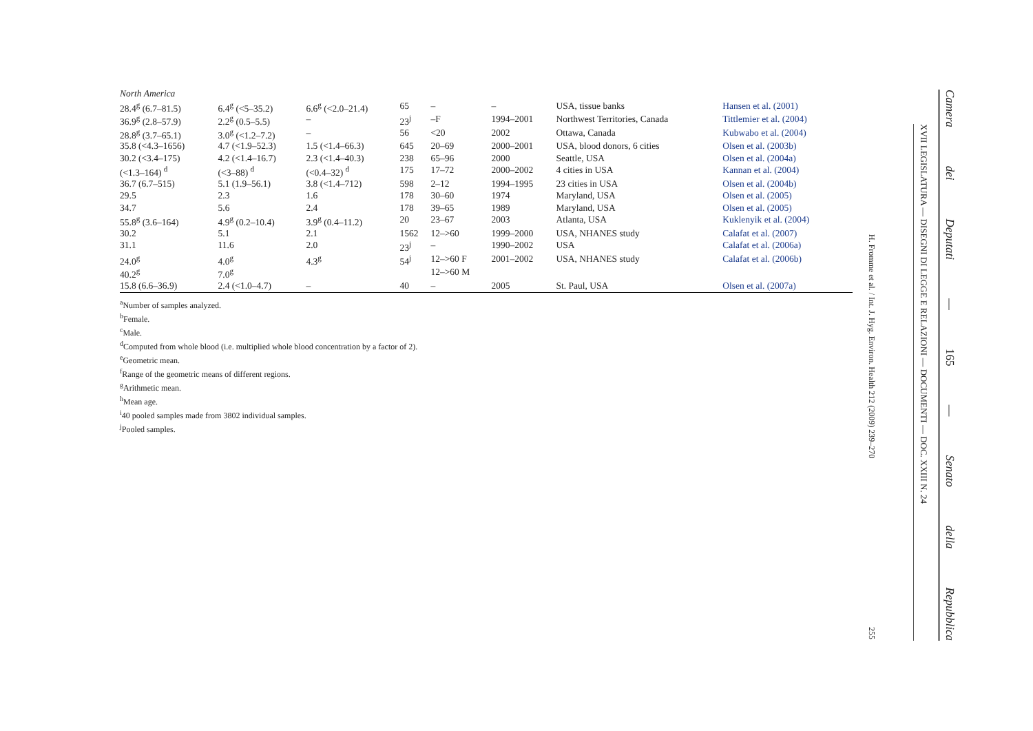| North America | | | | | | | |
| 28.4<sup>g</sup> (6.7–81.5) | 6.4<sup>g</sup> (<5–35.2) | 6.6<sup>g</sup> (<2.0–21.4) | 65 | – | – | USA, tissue banks | Hansen et al. (2001) |
| 36.9<sup>g</sup> (2.8–57.9) | 2.2<sup>g</sup> (0.5–5.5) | – | 23<sup>j</sup> | –F | 1994–2001 | Northwest Territories, Canada | Tittlemier et al. (2004) |
| 28.8<sup>g</sup> (3.7–65.1) | 3.0<sup>g</sup> (<1.2–7.2) | – | 56 | <20 | 2002 | Ottawa, Canada | Kubwabo et al. (2004) |
| 35.8 (<4.3–1656) | 4.7 (<1.9–52.3) | 1.5 (<1.4–66.3) | 645 | 20–69 | 2000–2001 | USA, blood donors, 6 cities | Olsen et al. (2003b) |
| 30.2 (<3.4–175) | 4.2 (<1.4–16.7) | 2.3 (<1.4–40.3) | 238 | 65–96 | 2000 | Seattle, USA | Olsen et al. (2004a) |
| (<1.3–164) <sup>d</sup> | (<3–88) <sup>d</sup> | (<0.4–32) <sup>d</sup> | 175 | 17–72 | 2000–2002 | 4 cities in USA | Kannan et al. (2004) |
| 36.7 (6.7–515) | 5.1 (1.9–56.1) | 3.8 (<1.4–712) | 598 | 2–12 | 1994–1995 | 23 cities in USA | Olsen et al. (2004b) |
| 29.5 | 2.3 | 1.6 | 178 | 30–60 | 1974 | Maryland, USA | Olsen et al. (2005) |
| 34.7 | 5.6 | 2.4 | 178 | 39–65 | 1989 | Maryland, USA | Olsen et al. (2005) |
| 55.8<sup>g</sup> (3.6–164) | 4.9<sup>g</sup> (0.2–10.4) | 3.9<sup>g</sup> (0.4–11.2) | 20 | 23–67 | 2003 | Atlanta, USA | Kuklenyik et al. (2004) |
| 30.2 | 5.1 | 2.1 | 1562 | 12–>60 | 1999–2000 | USA, NHANES study | Calafat et al. (2007) |
| 31.1 | 11.6 | 2.0 | 23<sup>j</sup> | – | 1990–2002 | USA | Calafat et al. (2006a) |
| 24.0<sup>g</sup> | 4.0<sup>g</sup> | 4.3<sup>g</sup> | 54<sup>j</sup> | 12–>60 F | 2001–2002 | USA, NHANES study | Calafat et al. (2006b) |
| 40.2<sup>g</sup> | 7.0<sup>g</sup> | | | 12–>60 M | | | |
| 15.8 (6.6–36.9) | 2.4 (<1.0–4.7) | – | 40 | – | 2005 | St. Paul, USA | Olsen et al. (2007a) |
<sup>a</sup> Number of samples analyzed.
<sup>b</sup> Female.
<sup>c</sup> Male.
<sup>d</sup> Computed from whole blood (i.e. multiplied whole blood concentration by a factor of 2).
<sup>e</sup> Geometric mean.
<sup>f</sup> Range of the geometric means of different regions.
<sup>g</sup> Arithmetic mean.
<sup>h</sup> Mean age.
<sup>i</sup> 40 pooled samples made from 3802 individual samples.
<sup>j</sup> Pooled samples.
H. Fromme et al. / Int. J. Hyg. Environ. Health 212 (2009) 239–270
255
XVII LEGISLATURA — DISEGNI DI LEGGE E RELAZIONI — DOCUMENTI — DOC. XXIII N. 24
Camera dei Deputati — 165 — Senato della Repubblica